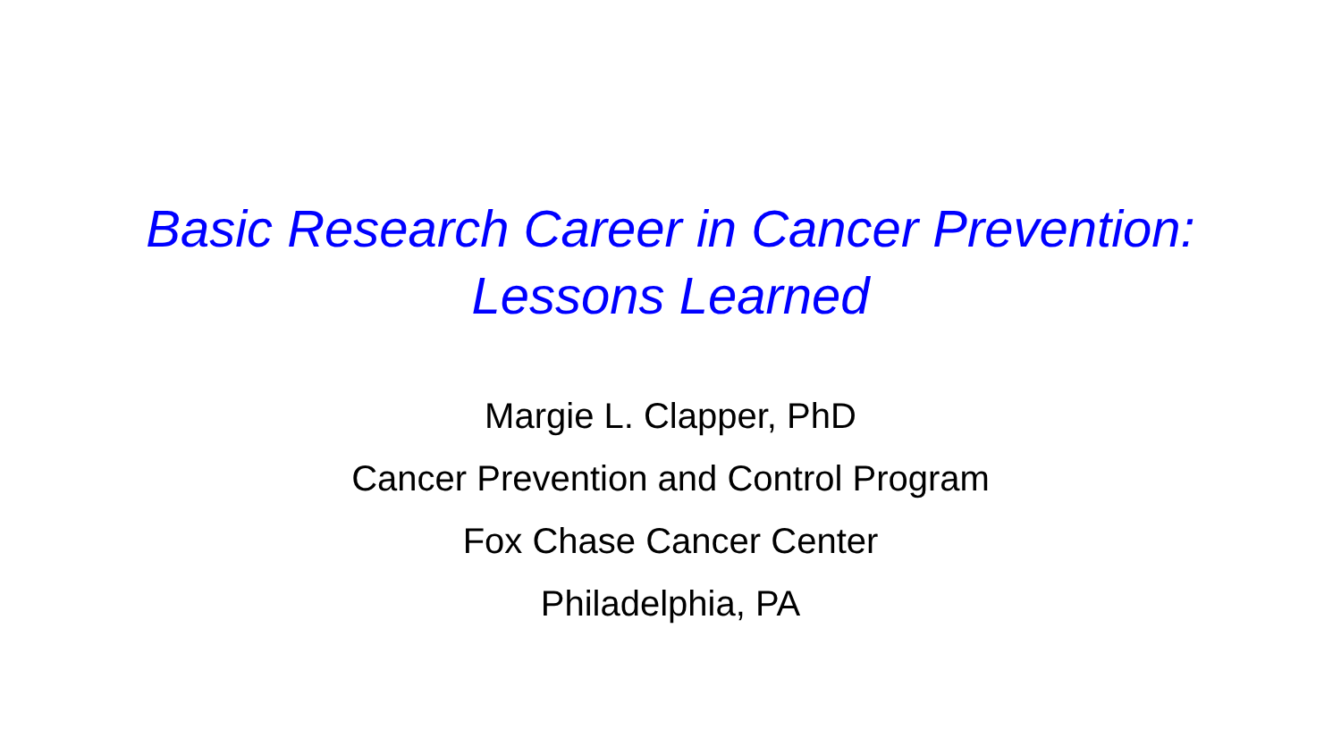Basic Research Career in Cancer Prevention:
Lessons Learned
Margie L. Clapper, PhD
Cancer Prevention and Control Program
Fox Chase Cancer Center
Philadelphia, PA